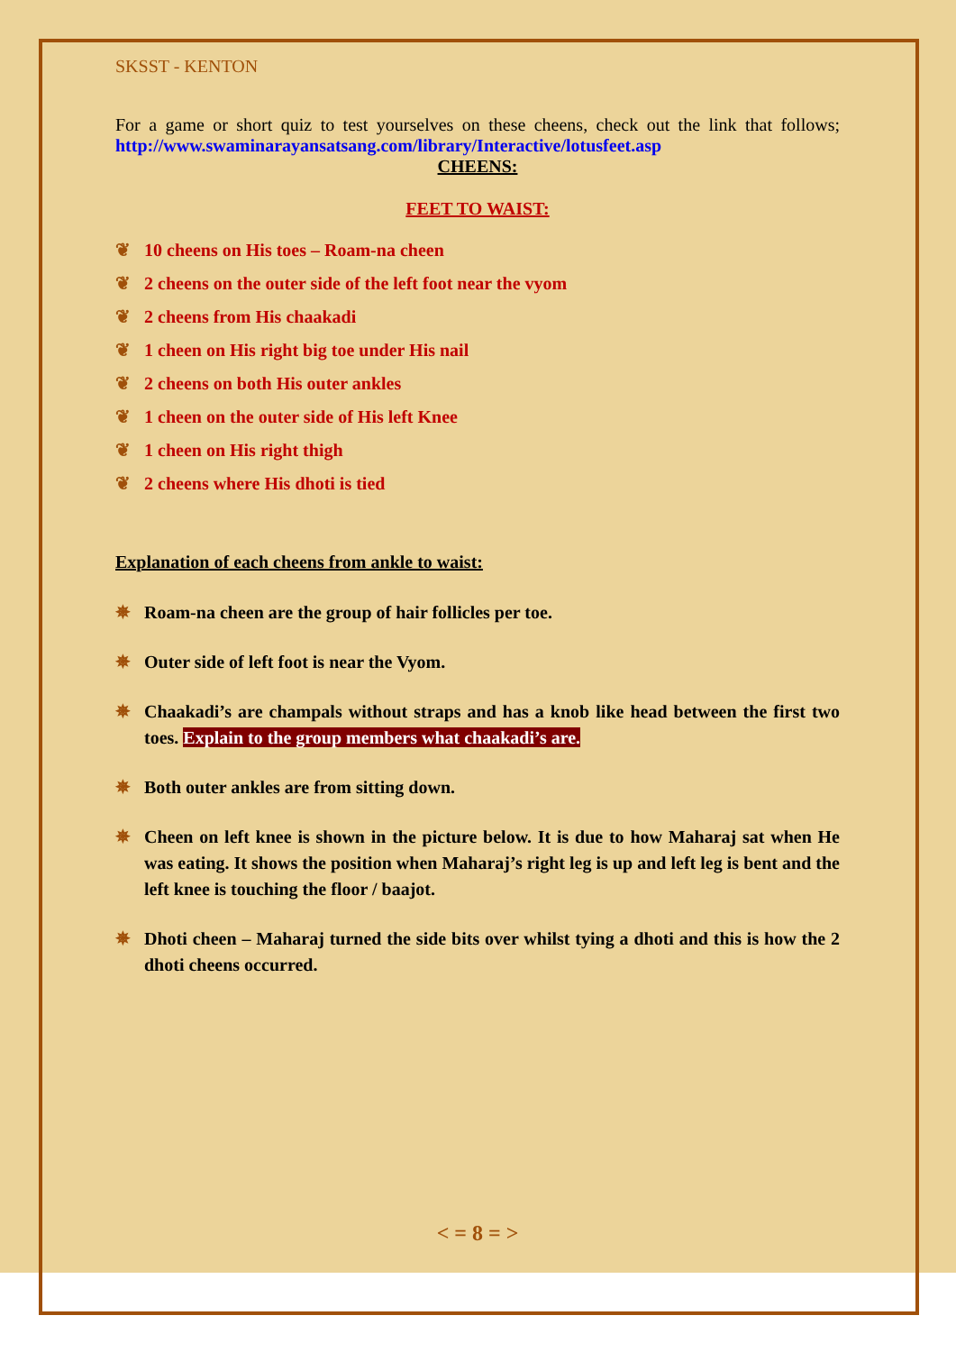SKSST - KENTON
For a game or short quiz to test yourselves on these cheens, check out the link that follows; http://www.swaminarayansatsang.com/library/Interactive/lotusfeet.asp
CHEENS:
FEET TO WAIST:
❦ 10 cheens on His toes – Roam-na cheen
❦ 2 cheens on the outer side of the left foot near the vyom
❦ 2 cheens from His chaakadi
❦ 1 cheen on His right big toe under His nail
❦ 2 cheens on both His outer ankles
❦ 1 cheen on the outer side of His left Knee
❦ 1 cheen on His right thigh
❦ 2 cheens where His dhoti is tied
Explanation of each cheens from ankle to waist:
✵ Roam-na cheen are the group of hair follicles per toe.
✵ Outer side of left foot is near the Vyom.
✵ Chaakadi’s are champals without straps and has a knob like head between the first two toes. Explain to the group members what chaakadi’s are.
✵ Both outer ankles are from sitting down.
✵ Cheen on left knee is shown in the picture below. It is due to how Maharaj sat when He was eating. It shows the position when Maharaj’s right leg is up and left leg is bent and the left knee is touching the floor / baajot.
✵ Dhoti cheen – Maharaj turned the side bits over whilst tying a dhoti and this is how the 2 dhoti cheens occurred.
< = 8 = >